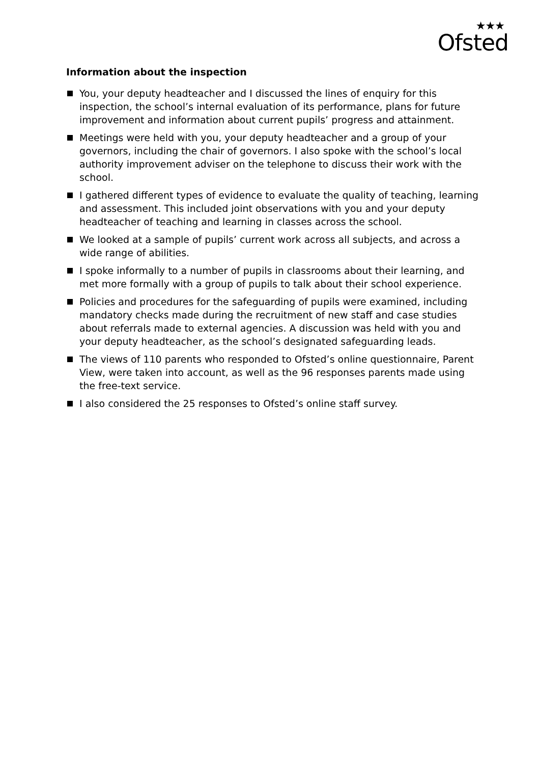★★★
Ofsted
Information about the inspection
You, your deputy headteacher and I discussed the lines of enquiry for this inspection, the school’s internal evaluation of its performance, plans for future improvement and information about current pupils’ progress and attainment.
Meetings were held with you, your deputy headteacher and a group of your governors, including the chair of governors. I also spoke with the school’s local authority improvement adviser on the telephone to discuss their work with the school.
I gathered different types of evidence to evaluate the quality of teaching, learning and assessment. This included joint observations with you and your deputy headteacher of teaching and learning in classes across the school.
We looked at a sample of pupils’ current work across all subjects, and across a wide range of abilities.
I spoke informally to a number of pupils in classrooms about their learning, and met more formally with a group of pupils to talk about their school experience.
Policies and procedures for the safeguarding of pupils were examined, including mandatory checks made during the recruitment of new staff and case studies about referrals made to external agencies. A discussion was held with you and your deputy headteacher, as the school’s designated safeguarding leads.
The views of 110 parents who responded to Ofsted’s online questionnaire, Parent View, were taken into account, as well as the 96 responses parents made using the free-text service.
I also considered the 25 responses to Ofsted’s online staff survey.